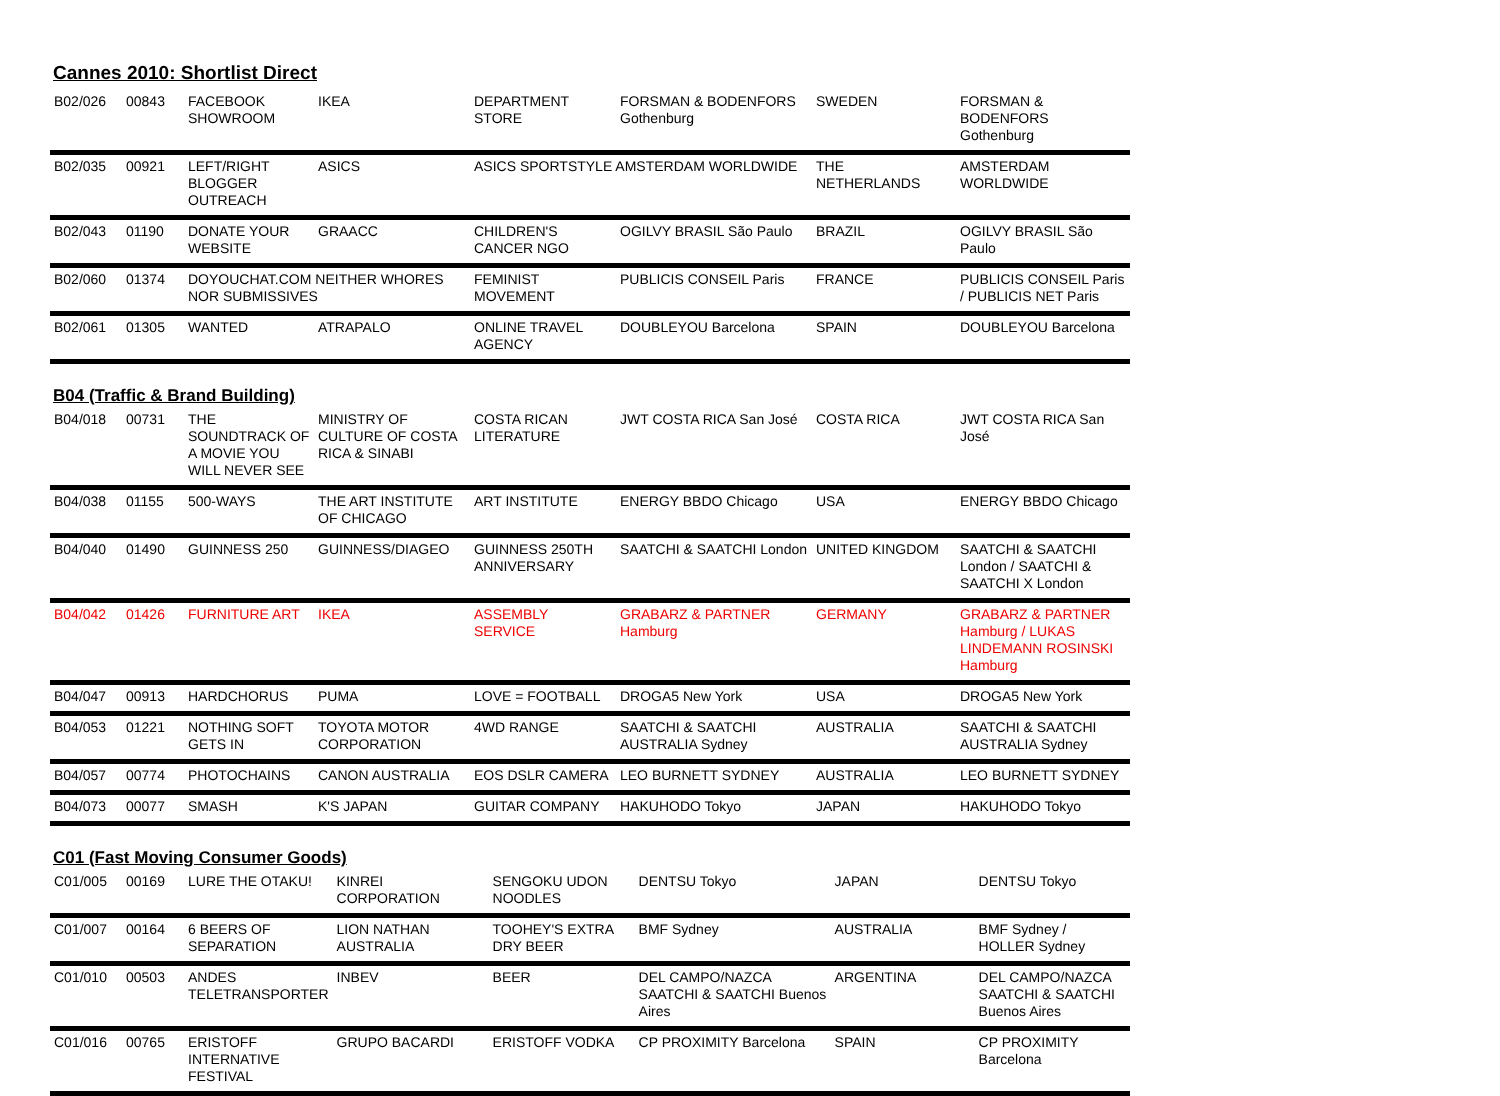Cannes 2010: Shortlist Direct
| B02/026 | 00843 | FACEBOOK SHOWROOM | IKEA | DEPARTMENT STORE | FORSMAN & BODENFORS Gothenburg | SWEDEN | FORSMAN & BODENFORS Gothenburg |
| B02/035 | 00921 | LEFT/RIGHT BLOGGER OUTREACH | ASICS | ASICS SPORTSTYLE AMSTERDAM WORLDWIDE | | THE NETHERLANDS | AMSTERDAM WORLDWIDE |
| B02/043 | 01190 | DONATE YOUR WEBSITE | GRAACC | CHILDREN'S CANCER NGO | OGILVY BRASIL São Paulo | BRAZIL | OGILVY BRASIL São Paulo |
| B02/060 | 01374 | DOYOUCHAT.COM NEITHER WHORES NOR SUBMISSIVES | | FEMINIST MOVEMENT | PUBLICIS CONSEIL Paris | FRANCE | PUBLICIS CONSEIL Paris / PUBLICIS NET Paris |
| B02/061 | 01305 | WANTED | ATRAPALO | ONLINE TRAVEL AGENCY | DOUBLEYOU Barcelona | SPAIN | DOUBLEYOU Barcelona |
B04 (Traffic & Brand Building)
| B04/018 | 00731 | THE SOUNDTRACK OF A MOVIE YOU WILL NEVER SEE | MINISTRY OF CULTURE OF COSTA RICA & SINABI | COSTA RICAN LITERATURE | JWT COSTA RICA San José | COSTA RICA | JWT COSTA RICA San José |
| B04/038 | 01155 | 500-WAYS | THE ART INSTITUTE OF CHICAGO | ART INSTITUTE | ENERGY BBDO Chicago | USA | ENERGY BBDO Chicago |
| B04/040 | 01490 | GUINNESS 250 | GUINNESS/DIAGEO | GUINNESS 250TH ANNIVERSARY | SAATCHI & SAATCHI London | UNITED KINGDOM | SAATCHI & SAATCHI London / SAATCHI & SAATCHI X London |
| B04/042 | 01426 | FURNITURE ART | IKEA | ASSEMBLY SERVICE | GRABARZ & PARTNER Hamburg | GERMANY | GRABARZ & PARTNER Hamburg / LUKAS LINDEMANN ROSINSKI Hamburg |
| B04/047 | 00913 | HARDCHORUS | PUMA | LOVE = FOOTBALL | DROGA5 New York | USA | DROGA5 New York |
| B04/053 | 01221 | NOTHING SOFT GETS IN | TOYOTA MOTOR CORPORATION | 4WD RANGE | SAATCHI & SAATCHI AUSTRALIA Sydney | AUSTRALIA | SAATCHI & SAATCHI AUSTRALIA Sydney |
| B04/057 | 00774 | PHOTOCHAINS | CANON AUSTRALIA | EOS DSLR CAMERA | LEO BURNETT SYDNEY | AUSTRALIA | LEO BURNETT SYDNEY |
| B04/073 | 00077 | SMASH | K'S JAPAN | GUITAR COMPANY | HAKUHODO Tokyo | JAPAN | HAKUHODO Tokyo |
C01 (Fast Moving Consumer Goods)
| C01/005 | 00169 | LURE THE OTAKU! | KINREI CORPORATION | SENGOKU UDON NOODLES | DENTSU Tokyo | JAPAN | DENTSU Tokyo |
| C01/007 | 00164 | 6 BEERS OF SEPARATION | LION NATHAN AUSTRALIA | TOOHEY'S EXTRA DRY BEER | BMF Sydney | AUSTRALIA | BMF Sydney / HOLLER Sydney |
| C01/010 | 00503 | ANDES TELETRANSPORTER | INBEV | BEER | DEL CAMPO/NAZCA SAATCHI & SAATCHI Buenos Aires | ARGENTINA | DEL CAMPO/NAZCA SAATCHI & SAATCHI Buenos Aires |
| C01/016 | 00765 | ERISTOFF INTERNATIVE FESTIVAL | GRUPO BACARDI | ERISTOFF VODKA | CP PROXIMITY Barcelona | SPAIN | CP PROXIMITY Barcelona |